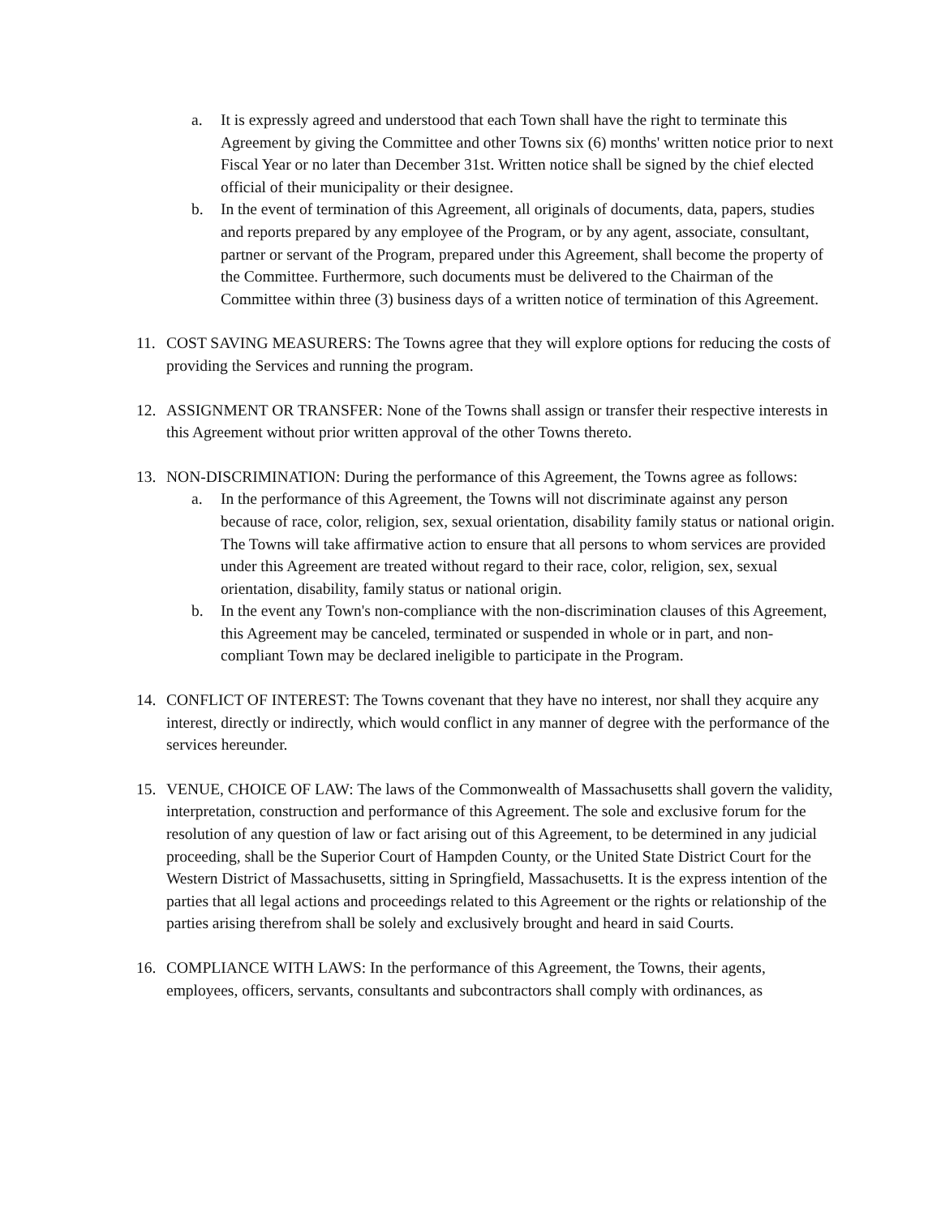a. It is expressly agreed and understood that each Town shall have the right to terminate this Agreement by giving the Committee and other Towns six (6) months' written notice prior to next Fiscal Year or no later than December 31st. Written notice shall be signed by the chief elected official of their municipality or their designee.
b. In the event of termination of this Agreement, all originals of documents, data, papers, studies and reports prepared by any employee of the Program, or by any agent, associate, consultant, partner or servant of the Program, prepared under this Agreement, shall become the property of the Committee. Furthermore, such documents must be delivered to the Chairman of the Committee within three (3) business days of a written notice of termination of this Agreement.
11. COST SAVING MEASURERS: The Towns agree that they will explore options for reducing the costs of providing the Services and running the program.
12. ASSIGNMENT OR TRANSFER: None of the Towns shall assign or transfer their respective interests in this Agreement without prior written approval of the other Towns thereto.
13. NON-DISCRIMINATION: During the performance of this Agreement, the Towns agree as follows:
a. In the performance of this Agreement, the Towns will not discriminate against any person because of race, color, religion, sex, sexual orientation, disability family status or national origin. The Towns will take affirmative action to ensure that all persons to whom services are provided under this Agreement are treated without regard to their race, color, religion, sex, sexual orientation, disability, family status or national origin.
b. In the event any Town's non-compliance with the non-discrimination clauses of this Agreement, this Agreement may be canceled, terminated or suspended in whole or in part, and non-compliant Town may be declared ineligible to participate in the Program.
14. CONFLICT OF INTEREST: The Towns covenant that they have no interest, nor shall they acquire any interest, directly or indirectly, which would conflict in any manner of degree with the performance of the services hereunder.
15. VENUE, CHOICE OF LAW: The laws of the Commonwealth of Massachusetts shall govern the validity, interpretation, construction and performance of this Agreement. The sole and exclusive forum for the resolution of any question of law or fact arising out of this Agreement, to be determined in any judicial proceeding, shall be the Superior Court of Hampden County, or the United State District Court for the Western District of Massachusetts, sitting in Springfield, Massachusetts. It is the express intention of the parties that all legal actions and proceedings related to this Agreement or the rights or relationship of the parties arising therefrom shall be solely and exclusively brought and heard in said Courts.
16. COMPLIANCE WITH LAWS: In the performance of this Agreement, the Towns, their agents, employees, officers, servants, consultants and subcontractors shall comply with ordinances, as